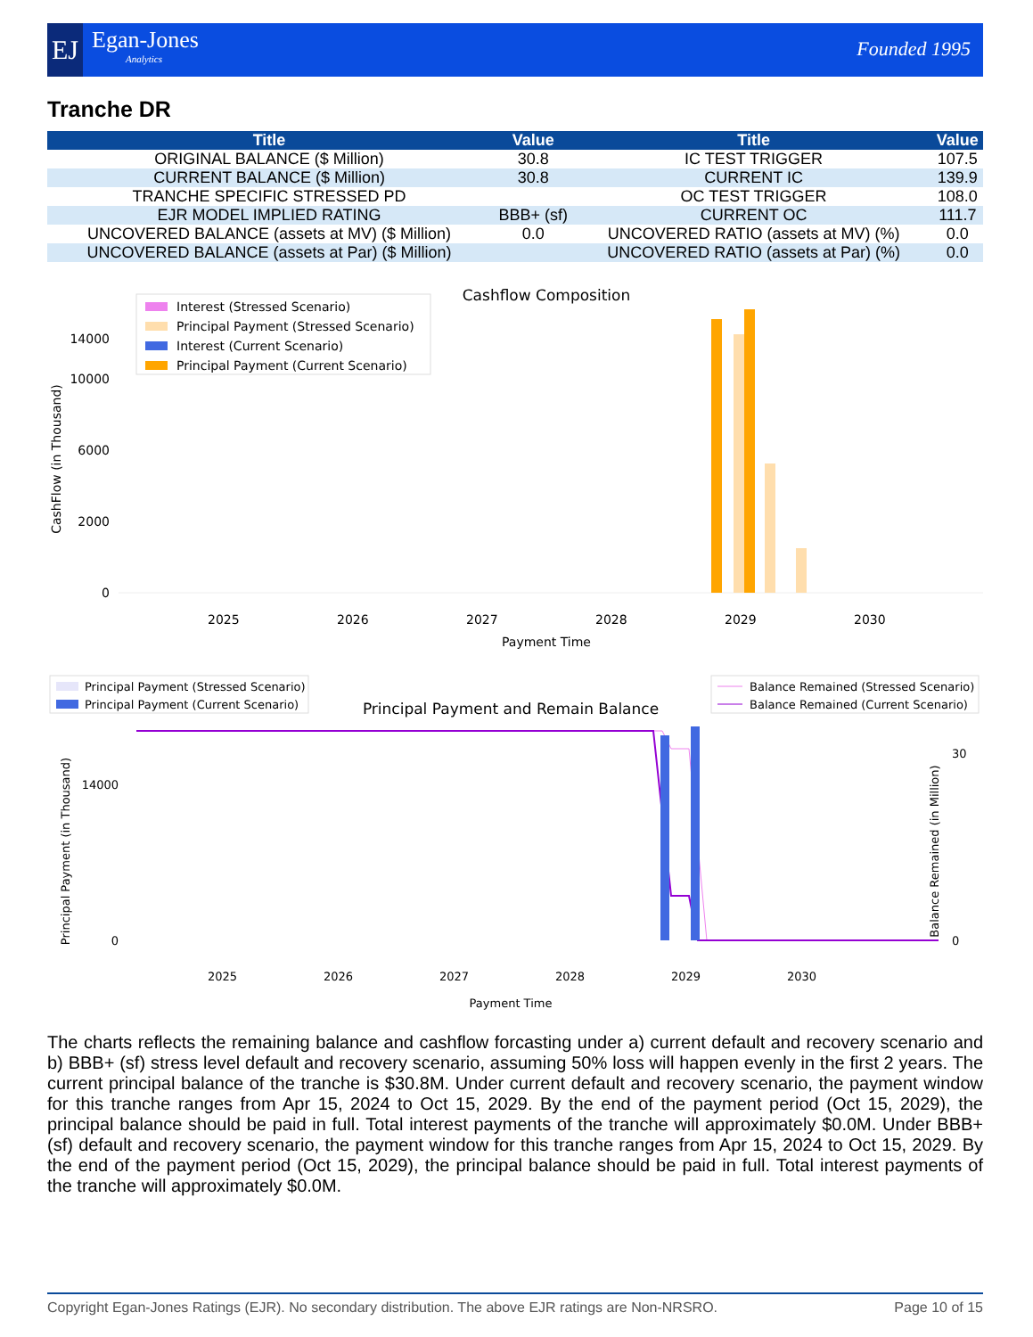EJ Egan-Jones
Analytics
Founded 1995
Tranche DR
| Title | Value | Title | Value |
| --- | --- | --- | --- |
| ORIGINAL BALANCE ($ Million) | 30.8 | IC TEST TRIGGER | 107.5 |
| CURRENT BALANCE ($ Million) | 30.8 | CURRENT IC | 139.9 |
| TRANCHE SPECIFIC STRESSED PD | | OC TEST TRIGGER | 108.0 |
| EJR MODEL IMPLIED RATING | BBB+ (sf) | CURRENT OC | 111.7 |
| UNCOVERED BALANCE (assets at MV) ($ Million) | 0.0 | UNCOVERED RATIO (assets at MV) (%) | 0.0 |
| UNCOVERED BALANCE (assets at Par) ($ Million) | | UNCOVERED RATIO (assets at Par) (%) | 0.0 |
Cashflow Composition
0
2000
6000
10000
14000
CashFlow (in Thousand)
Interest (Stressed Scenario)
Principal Payment (Stressed Scenario)
Interest (Current Scenario)
Principal Payment (Current Scenario)
2025
2026
2027
2028
2029
2030
Payment Time
Principal Payment and Remain Balance
Principal Payment (Stressed Scenario)
Principal Payment (Current Scenario)
Balance Remained (Stressed Scenario)
Balance Remained (Current Scenario)
0
14000
0
30
Principal Payment (in Thousand)
Balance Remained (in Million)
2025
2026
2027
2028
2029
2030
Payment Time
The charts reflects the remaining balance and cashflow forcasting under a) current default and recovery scenario and b) BBB+ (sf) stress level default and recovery scenario, assuming 50% loss will happen evenly in the first 2 years. The current principal balance of the tranche is $30.8M. Under current default and recovery scenario, the payment window for this tranche ranges from Apr 15, 2024 to Oct 15, 2029. By the end of the payment period (Oct 15, 2029), the principal balance should be paid in full. Total interest payments of the tranche will approximately $0.0M. Under BBB+ (sf) default and recovery scenario, the payment window for this tranche ranges from Apr 15, 2024 to Oct 15, 2029. By the end of the payment period (Oct 15, 2029), the principal balance should be paid in full. Total interest payments of the tranche will approximately $0.0M.
Copyright Egan-Jones Ratings (EJR). No secondary distribution. The above EJR ratings are Non-NRSRO. Page 10 of 15